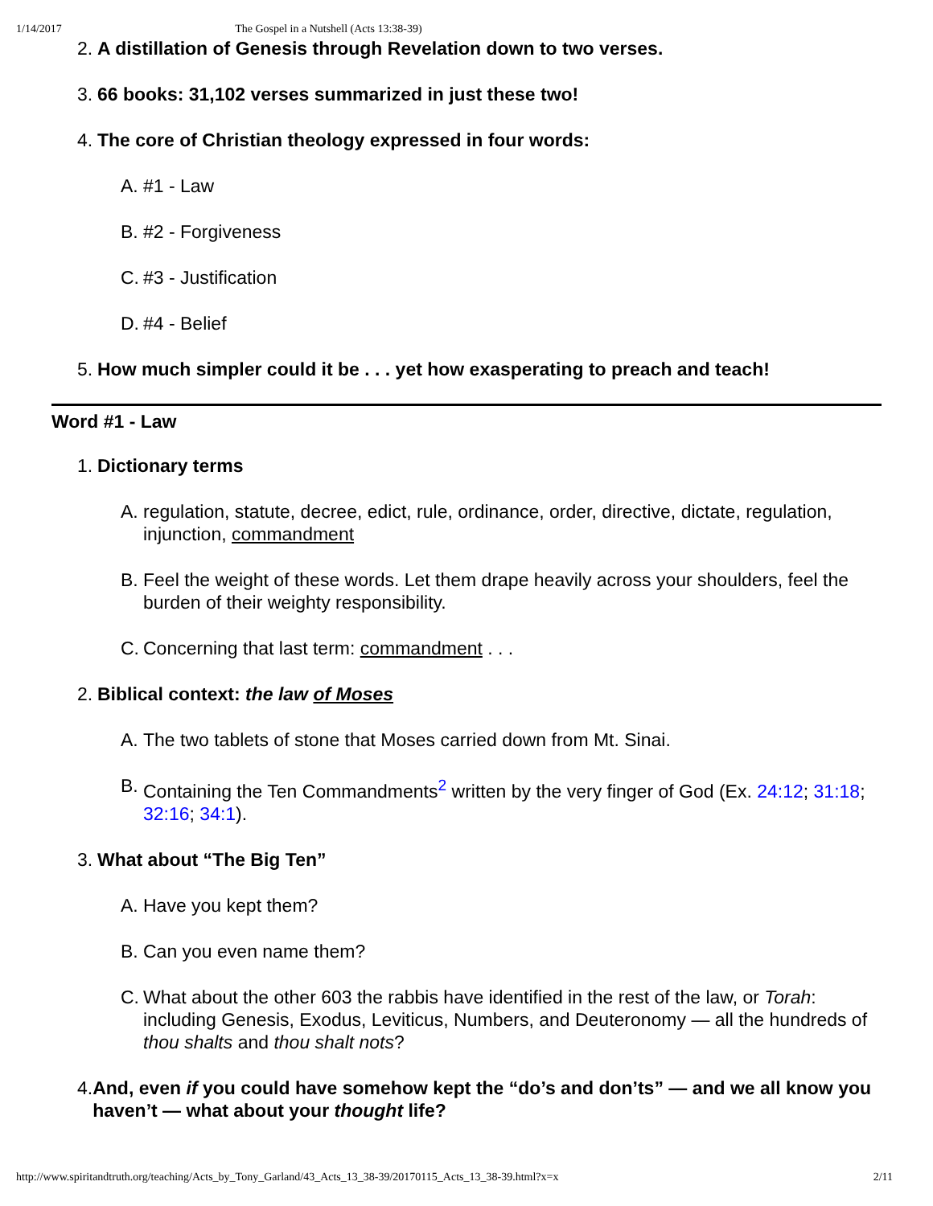1/14/2017 The Gospel in a Nutshell (Acts 13:38-39)
2. A distillation of Genesis through Revelation down to two verses.
3. 66 books: 31,102 verses summarized in just these two!
4. The core of Christian theology expressed in four words:
A. #1 - Law
B. #2 - Forgiveness
C. #3 - Justification
D. #4 - Belief
5. How much simpler could it be . . . yet how exasperating to preach and teach!
Word #1 - Law
1. Dictionary terms
A. regulation, statute, decree, edict, rule, ordinance, order, directive, dictate, regulation, injunction, commandment
B. Feel the weight of these words. Let them drape heavily across your shoulders, feel the burden of their weighty responsibility.
C. Concerning that last term: commandment . . .
2. Biblical context: the law of Moses
A. The two tablets of stone that Moses carried down from Mt. Sinai.
B. Containing the Ten Commandments<sup>2</sup> written by the very finger of God (Ex. 24:12; 31:18; 32:16; 34:1).
3. What about “The Big Ten”
A. Have you kept them?
B. Can you even name them?
C. What about the other 603 the rabbis have identified in the rest of the law, or Torah: including Genesis, Exodus, Leviticus, Numbers, and Deuteronomy — all the hundreds of thou shalts and thou shalt nots?
4. And, even if you could have somehow kept the “do’s and don’ts” — and we all know you haven’t — what about your thought life?
http://www.spiritandtruth.org/teaching/Acts_by_Tony_Garland/43_Acts_13_38-39/20170115_Acts_13_38-39.html?x=x 2/11